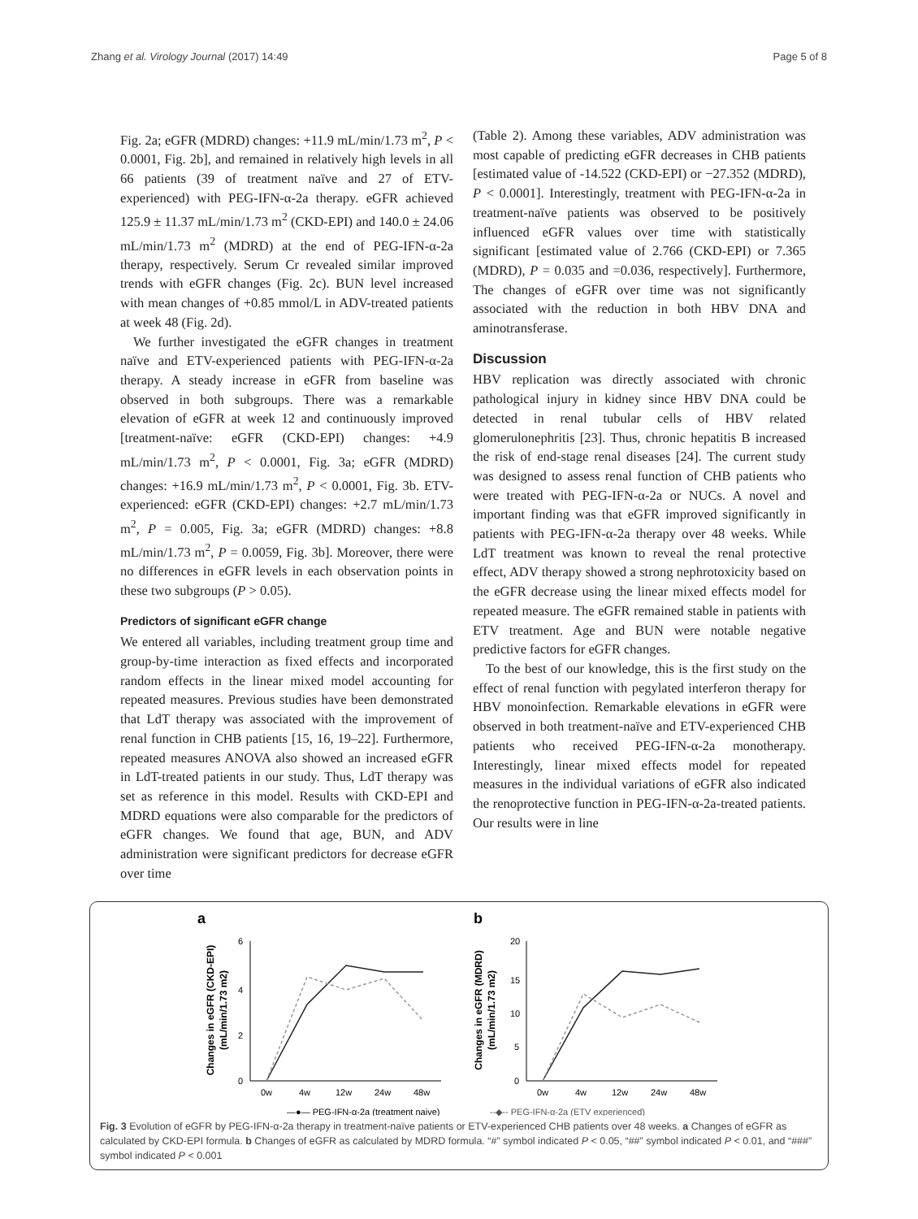Zhang et al. Virology Journal (2017) 14:49 Page 5 of 8
Fig. 2a; eGFR (MDRD) changes: +11.9 mL/min/1.73 m<sup>2</sup>, P < 0.0001, Fig. 2b], and remained in relatively high levels in all 66 patients (39 of treatment naïve and 27 of ETV-experienced) with PEG-IFN-α-2a therapy. eGFR achieved 125.9 ± 11.37 mL/min/1.73 m<sup>2</sup> (CKD-EPI) and 140.0 ± 24.06 mL/min/1.73 m<sup>2</sup> (MDRD) at the end of PEG-IFN-α-2a therapy, respectively. Serum Cr revealed similar improved trends with eGFR changes (Fig. 2c). BUN level increased with mean changes of +0.85 mmol/L in ADV-treated patients at week 48 (Fig. 2d).
We further investigated the eGFR changes in treatment naïve and ETV-experienced patients with PEG-IFN-α-2a therapy. A steady increase in eGFR from baseline was observed in both subgroups. There was a remarkable elevation of eGFR at week 12 and continuously improved [treatment-naïve: eGFR (CKD-EPI) changes: +4.9 mL/min/1.73 m<sup>2</sup>, P < 0.0001, Fig. 3a; eGFR (MDRD) changes: +16.9 mL/min/1.73 m<sup>2</sup>, P < 0.0001, Fig. 3b. ETV-experienced: eGFR (CKD-EPI) changes: +2.7 mL/min/1.73 m<sup>2</sup>, P = 0.005, Fig. 3a; eGFR (MDRD) changes: +8.8 mL/min/1.73 m<sup>2</sup>, P = 0.0059, Fig. 3b]. Moreover, there were no differences in eGFR levels in each observation points in these two subgroups (P > 0.05).
Predictors of significant eGFR change
We entered all variables, including treatment group time and group-by-time interaction as fixed effects and incorporated random effects in the linear mixed model accounting for repeated measures. Previous studies have been demonstrated that LdT therapy was associated with the improvement of renal function in CHB patients [15, 16, 19–22]. Furthermore, repeated measures ANOVA also showed an increased eGFR in LdT-treated patients in our study. Thus, LdT therapy was set as reference in this model. Results with CKD-EPI and MDRD equations were also comparable for the predictors of eGFR changes. We found that age, BUN, and ADV administration were significant predictors for decrease eGFR over time
(Table 2). Among these variables, ADV administration was most capable of predicting eGFR decreases in CHB patients [estimated value of -14.522 (CKD-EPI) or −27.352 (MDRD), P < 0.0001]. Interestingly, treatment with PEG-IFN-α-2a in treatment-naïve patients was observed to be positively influenced eGFR values over time with statistically significant [estimated value of 2.766 (CKD-EPI) or 7.365 (MDRD), P = 0.035 and =0.036, respectively]. Furthermore, The changes of eGFR over time was not significantly associated with the reduction in both HBV DNA and aminotransferase.
Discussion
HBV replication was directly associated with chronic pathological injury in kidney since HBV DNA could be detected in renal tubular cells of HBV related glomerulonephritis [23]. Thus, chronic hepatitis B increased the risk of end-stage renal diseases [24]. The current study was designed to assess renal function of CHB patients who were treated with PEG-IFN-α-2a or NUCs. A novel and important finding was that eGFR improved significantly in patients with PEG-IFN-α-2a therapy over 48 weeks. While LdT treatment was known to reveal the renal protective effect, ADV therapy showed a strong nephrotoxicity based on the eGFR decrease using the linear mixed effects model for repeated measure. The eGFR remained stable in patients with ETV treatment. Age and BUN were notable negative predictive factors for eGFR changes.
To the best of our knowledge, this is the first study on the effect of renal function with pegylated interferon therapy for HBV monoinfection. Remarkable elevations in eGFR were observed in both treatment-naïve and ETV-experienced CHB patients who received PEG-IFN-α-2a monotherapy. Interestingly, linear mixed effects model for repeated measures in the individual variations of eGFR also indicated the renoprotective function in PEG-IFN-α-2a-treated patients. Our results were in line
a
b
Changes in eGFR (CKD-EPI)
(mL/min/1.73 m2)
6
4
2
0
0w
4w
12w
24w
48w
Changes in eGFR (MDRD)
(mL/min/1.73 m2)
20
15
10
5
0
0w
4w
12w
24w
48w
—●— PEG-IFN-α-2a (treatment naive)
--◆-- PEG-IFN-α-2a (ETV experienced)
Fig. 3 Evolution of eGFR by PEG-IFN-α-2a therapy in treatment-naïve patients or ETV-experienced CHB patients over 48 weeks. a Changes of eGFR as calculated by CKD-EPI formula. b Changes of eGFR as calculated by MDRD formula. “#” symbol indicated P < 0.05, “##” symbol indicated P < 0.01, and “###” symbol indicated P < 0.001